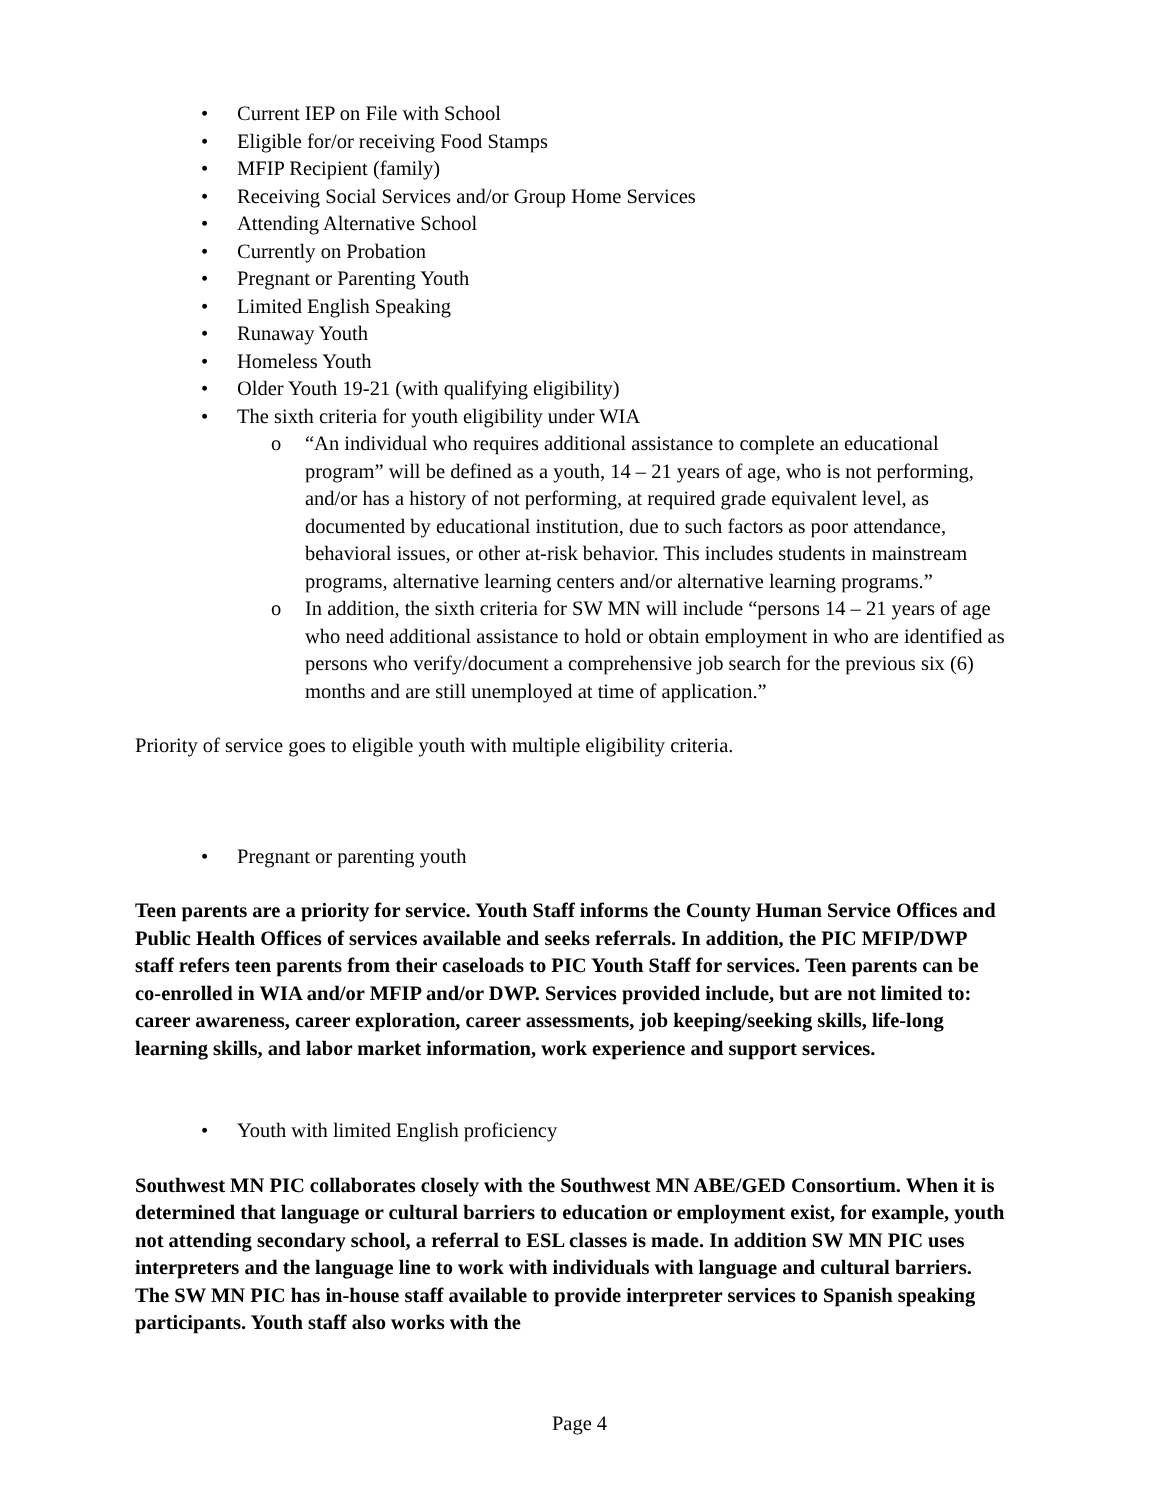• Current IEP on File with School
• Eligible for/or receiving Food Stamps
• MFIP Recipient (family)
• Receiving Social Services and/or Group Home Services
• Attending Alternative School
• Currently on Probation
• Pregnant or Parenting Youth
• Limited English Speaking
• Runaway Youth
• Homeless Youth
• Older Youth 19-21 (with qualifying eligibility)
• The sixth criteria for youth eligibility under WIA
o “An individual who requires additional assistance to complete an educational program” will be defined as a youth, 14 – 21 years of age, who is not performing, and/or has a history of not performing, at required grade equivalent level, as documented by educational institution, due to such factors as poor attendance, behavioral issues, or other at-risk behavior. This includes students in mainstream programs, alternative learning centers and/or alternative learning programs.”
o In addition, the sixth criteria for SW MN will include “persons 14 – 21 years of age who need additional assistance to hold or obtain employment in who are identified as persons who verify/document a comprehensive job search for the previous six (6) months and are still unemployed at time of application.”
Priority of service goes to eligible youth with multiple eligibility criteria.
• Pregnant or parenting youth
Teen parents are a priority for service. Youth Staff informs the County Human Service Offices and Public Health Offices of services available and seeks referrals. In addition, the PIC MFIP/DWP staff refers teen parents from their caseloads to PIC Youth Staff for services. Teen parents can be co-enrolled in WIA and/or MFIP and/or DWP. Services provided include, but are not limited to: career awareness, career exploration, career assessments, job keeping/seeking skills, life-long learning skills, and labor market information, work experience and support services.
• Youth with limited English proficiency
Southwest MN PIC collaborates closely with the Southwest MN ABE/GED Consortium. When it is determined that language or cultural barriers to education or employment exist, for example, youth not attending secondary school, a referral to ESL classes is made. In addition SW MN PIC uses interpreters and the language line to work with individuals with language and cultural barriers. The SW MN PIC has in-house staff available to provide interpreter services to Spanish speaking participants. Youth staff also works with the
Page 4